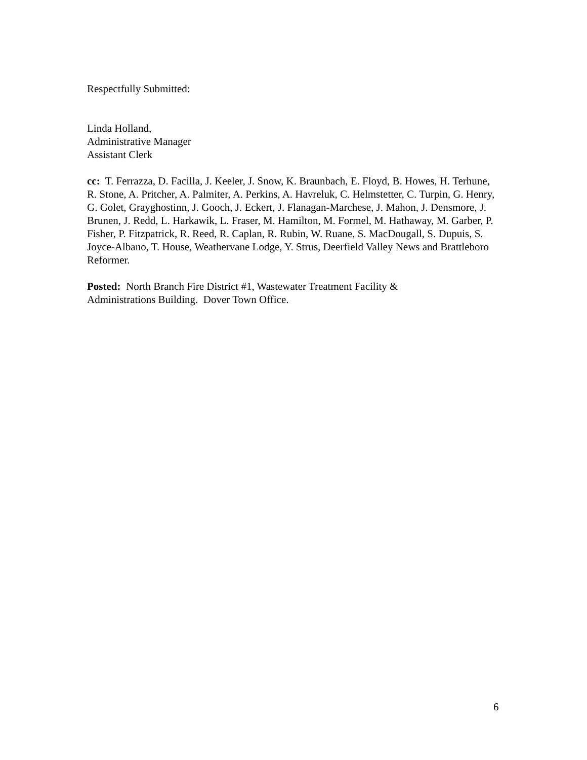Respectfully Submitted:
Linda Holland,
Administrative Manager
Assistant Clerk
cc: T. Ferrazza, D. Facilla, J. Keeler, J. Snow, K. Braunbach, E. Floyd, B. Howes, H. Terhune, R. Stone, A. Pritcher, A. Palmiter, A. Perkins, A. Havreluk, C. Helmstetter, C. Turpin, G. Henry, G. Golet, Grayghostinn, J. Gooch, J. Eckert, J. Flanagan-Marchese, J. Mahon, J. Densmore, J. Brunen, J. Redd, L. Harkawik, L. Fraser, M. Hamilton, M. Formel, M. Hathaway, M. Garber, P. Fisher, P. Fitzpatrick, R. Reed, R. Caplan, R. Rubin, W. Ruane, S. MacDougall, S. Dupuis, S. Joyce-Albano, T. House, Weathervane Lodge, Y. Strus, Deerfield Valley News and Brattleboro Reformer.
Posted: North Branch Fire District #1, Wastewater Treatment Facility &
Administrations Building. Dover Town Office.
6